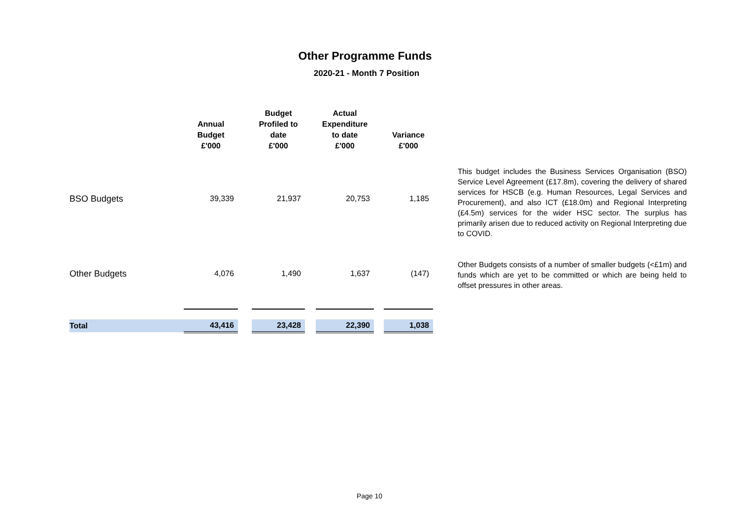Other Programme Funds
2020-21 - Month 7 Position
| | Annual Budget £'000 | | Budget Profiled to date £'000 | | Actual Expenditure to date £'000 | | Variance £'000 |
| --- | --- | --- | --- | --- | --- | --- | --- |
| BSO Budgets | 39,339 | | 21,937 | | 20,753 | | 1,185 |
| Other Budgets | 4,076 | | 1,490 | | 1,637 | | (147) |
| Total | 43,416 | | 23,428 | | 22,390 | | 1,038 |
This budget includes the Business Services Organisation (BSO) Service Level Agreement (£17.8m), covering the delivery of shared services for HSCB (e.g. Human Resources, Legal Services and Procurement), and also ICT (£18.0m) and Regional Interpreting (£4.5m) services for the wider HSC sector. The surplus has primarily arisen due to reduced activity on Regional Interpreting due to COVID.
Other Budgets consists of a number of smaller budgets (<£1m) and funds which are yet to be committed or which are being held to offset pressures in other areas.
Page 10